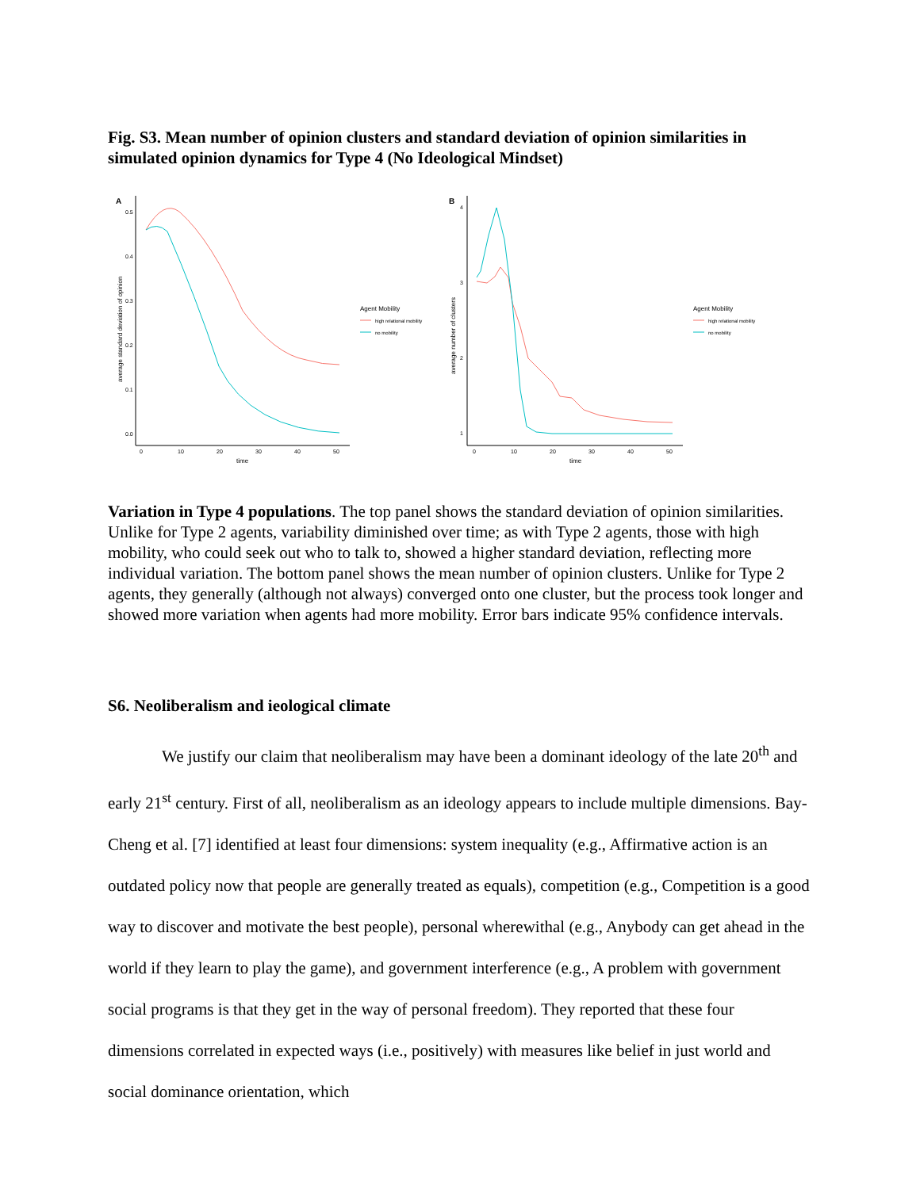Fig. S3. Mean number of opinion clusters and standard deviation of opinion similarities in simulated opinion dynamics for Type 4 (No Ideological Mindset)
A
0.5
0.4
0.3
0.2
0.1
0.0
0
10
20
30
40
50
time
average standard deviation of opinion
Agent Mobility
high relational mobility
no mobility
B
4
3
2
1
0
10
20
30
40
50
time
average number of clusters
Agent Mobility
high relational mobility
no mobility
Variation in Type 4 populations. The top panel shows the standard deviation of opinion similarities. Unlike for Type 2 agents, variability diminished over time; as with Type 2 agents, those with high mobility, who could seek out who to talk to, showed a higher standard deviation, reflecting more individual variation. The bottom panel shows the mean number of opinion clusters. Unlike for Type 2 agents, they generally (although not always) converged onto one cluster, but the process took longer and showed more variation when agents had more mobility. Error bars indicate 95% confidence intervals.
S6. Neoliberalism and ieological climate
We justify our claim that neoliberalism may have been a dominant ideology of the late 20<sup>th</sup> and early 21<sup>st</sup> century. First of all, neoliberalism as an ideology appears to include multiple dimensions. Bay-Cheng et al. [7] identified at least four dimensions: system inequality (e.g., Affirmative action is an outdated policy now that people are generally treated as equals), competition (e.g., Competition is a good way to discover and motivate the best people), personal wherewithal (e.g., Anybody can get ahead in the world if they learn to play the game), and government interference (e.g., A problem with government social programs is that they get in the way of personal freedom). They reported that these four dimensions correlated in expected ways (i.e., positively) with measures like belief in just world and social dominance orientation, which